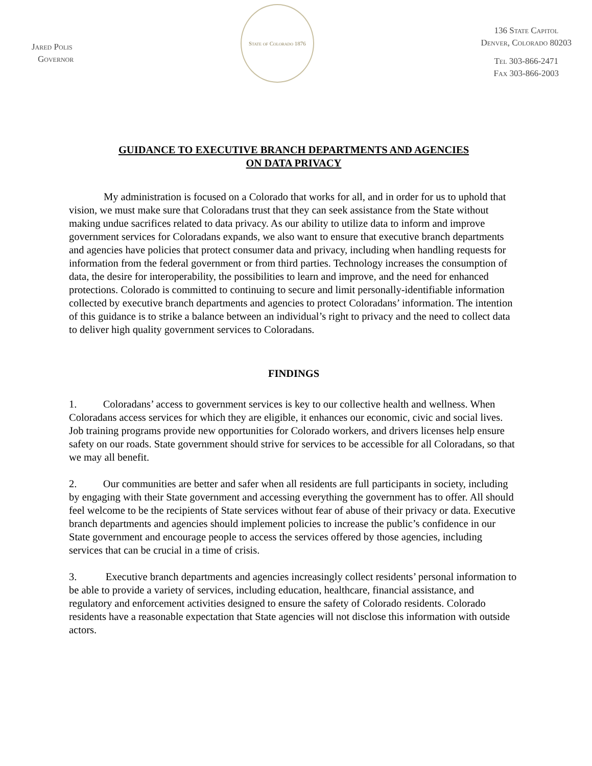Jared Polis
Governor
State of Colorado 1876
136 State Capitol
Denver, Colorado 80203
Tel 303-866-2471
Fax 303-866-2003
GUIDANCE TO EXECUTIVE BRANCH DEPARTMENTS AND AGENCIES
ON DATA PRIVACY
My administration is focused on a Colorado that works for all, and in order for us to uphold that vision, we must make sure that Coloradans trust that they can seek assistance from the State without making undue sacrifices related to data privacy. As our ability to utilize data to inform and improve government services for Coloradans expands, we also want to ensure that executive branch departments and agencies have policies that protect consumer data and privacy, including when handling requests for information from the federal government or from third parties. Technology increases the consumption of data, the desire for interoperability, the possibilities to learn and improve, and the need for enhanced protections. Colorado is committed to continuing to secure and limit personally-identifiable information collected by executive branch departments and agencies to protect Coloradans’ information. The intention of this guidance is to strike a balance between an individual’s right to privacy and the need to collect data to deliver high quality government services to Coloradans.
FINDINGS
1. Coloradans’ access to government services is key to our collective health and wellness. When Coloradans access services for which they are eligible, it enhances our economic, civic and social lives. Job training programs provide new opportunities for Colorado workers, and drivers licenses help ensure safety on our roads. State government should strive for services to be accessible for all Coloradans, so that we may all benefit.
2. Our communities are better and safer when all residents are full participants in society, including by engaging with their State government and accessing everything the government has to offer. All should feel welcome to be the recipients of State services without fear of abuse of their privacy or data. Executive branch departments and agencies should implement policies to increase the public’s confidence in our State government and encourage people to access the services offered by those agencies, including services that can be crucial in a time of crisis.
3. Executive branch departments and agencies increasingly collect residents’ personal information to be able to provide a variety of services, including education, healthcare, financial assistance, and regulatory and enforcement activities designed to ensure the safety of Colorado residents. Colorado residents have a reasonable expectation that State agencies will not disclose this information with outside actors.